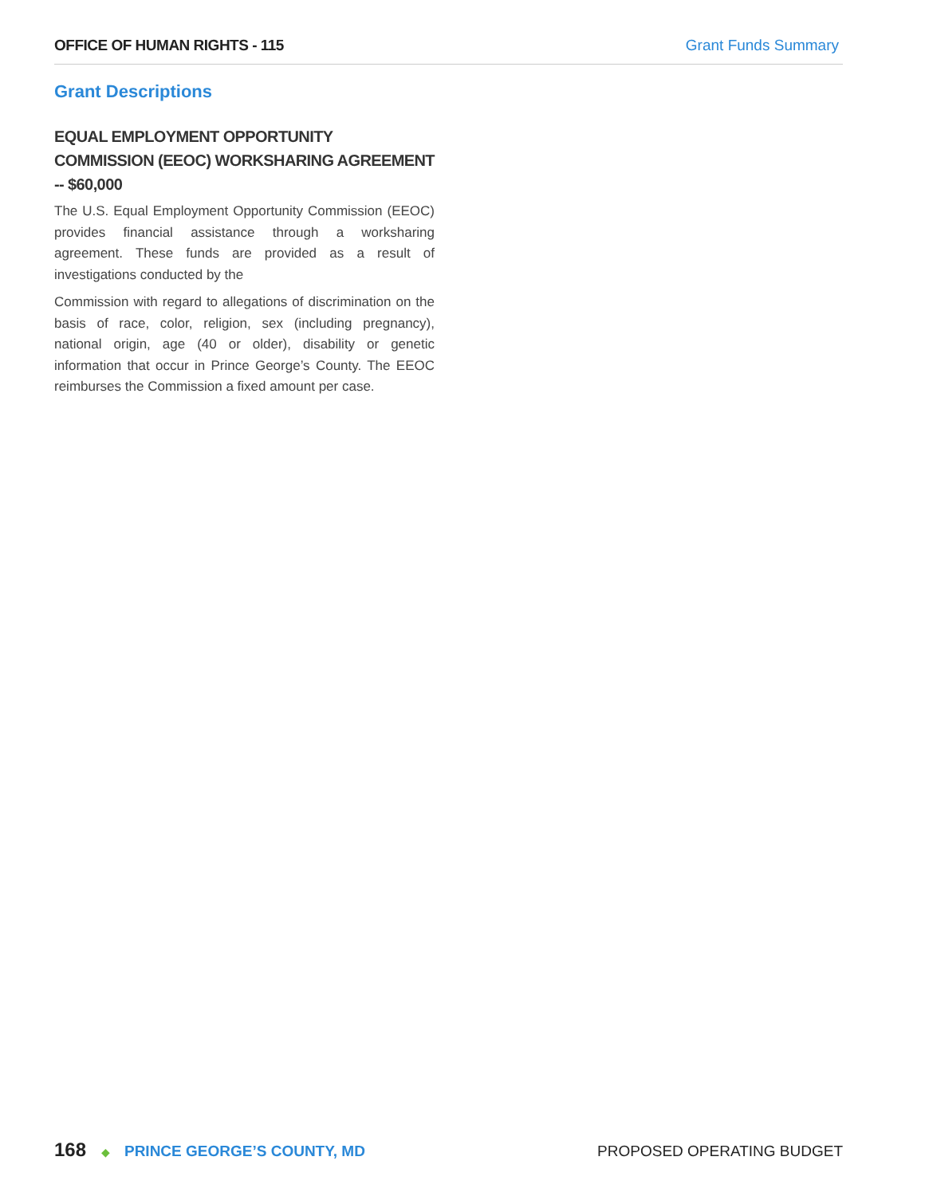OFFICE OF HUMAN RIGHTS - 115 Grant Funds Summary
Grant Descriptions
EQUAL EMPLOYMENT OPPORTUNITY COMMISSION (EEOC) WORKSHARING AGREEMENT -- $60,000
The U.S. Equal Employment Opportunity Commission (EEOC) provides financial assistance through a worksharing agreement. These funds are provided as a result of investigations conducted by the
Commission with regard to allegations of discrimination on the basis of race, color, religion, sex (including pregnancy), national origin, age (40 or older), disability or genetic information that occur in Prince George’s County. The EEOC reimburses the Commission a fixed amount per case.
168 ◆ PRINCE GEORGE’S COUNTY, MD
PROPOSED OPERATING BUDGET